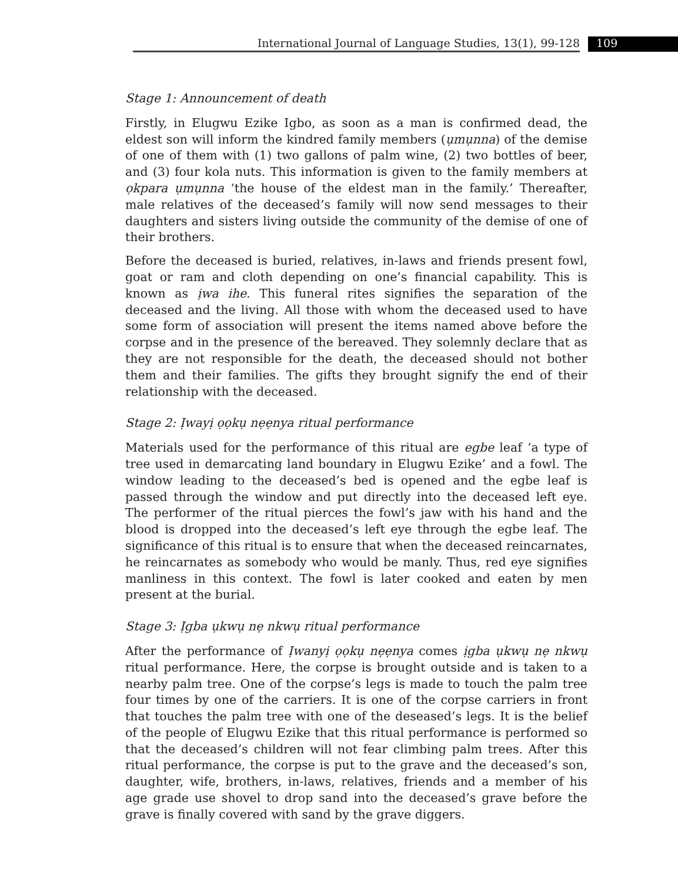International Journal of Language Studies, 13(1), 99-128 109
Stage 1: Announcement of death
Firstly, in Elugwu Ezike Igbo, as soon as a man is confirmed dead, the eldest son will inform the kindred family members (ụmụnna) of the demise of one of them with (1) two gallons of palm wine, (2) two bottles of beer, and (3) four kola nuts. This information is given to the family members at ọkpara ụmụnna ‘the house of the eldest man in the family.’ Thereafter, male relatives of the deceased’s family will now send messages to their daughters and sisters living outside the community of the demise of one of their brothers.
Before the deceased is buried, relatives, in-laws and friends present fowl, goat or ram and cloth depending on one’s financial capability. This is known as ịwa ihe. This funeral rites signifies the separation of the deceased and the living. All those with whom the deceased used to have some form of association will present the items named above before the corpse and in the presence of the bereaved. They solemnly declare that as they are not responsible for the death, the deceased should not bother them and their families. The gifts they brought signify the end of their relationship with the deceased.
Stage 2: Ịwayị ọọkụ nẹẹnya ritual performance
Materials used for the performance of this ritual are egbe leaf ‘a type of tree used in demarcating land boundary in Elugwu Ezike’ and a fowl. The window leading to the deceased’s bed is opened and the egbe leaf is passed through the window and put directly into the deceased left eye. The performer of the ritual pierces the fowl’s jaw with his hand and the blood is dropped into the deceased’s left eye through the egbe leaf. The significance of this ritual is to ensure that when the deceased reincarnates, he reincarnates as somebody who would be manly. Thus, red eye signifies manliness in this context. The fowl is later cooked and eaten by men present at the burial.
Stage 3: Ịgba ụkwụ nẹ nkwụ ritual performance
After the performance of Ịwanyị ọọkụ nẹẹnya comes ịgba ụkwụ nẹ nkwụ ritual performance. Here, the corpse is brought outside and is taken to a nearby palm tree. One of the corpse’s legs is made to touch the palm tree four times by one of the carriers. It is one of the corpse carriers in front that touches the palm tree with one of the deseased’s legs. It is the belief of the people of Elugwu Ezike that this ritual performance is performed so that the deceased’s children will not fear climbing palm trees. After this ritual performance, the corpse is put to the grave and the deceased’s son, daughter, wife, brothers, in-laws, relatives, friends and a member of his age grade use shovel to drop sand into the deceased’s grave before the grave is finally covered with sand by the grave diggers.